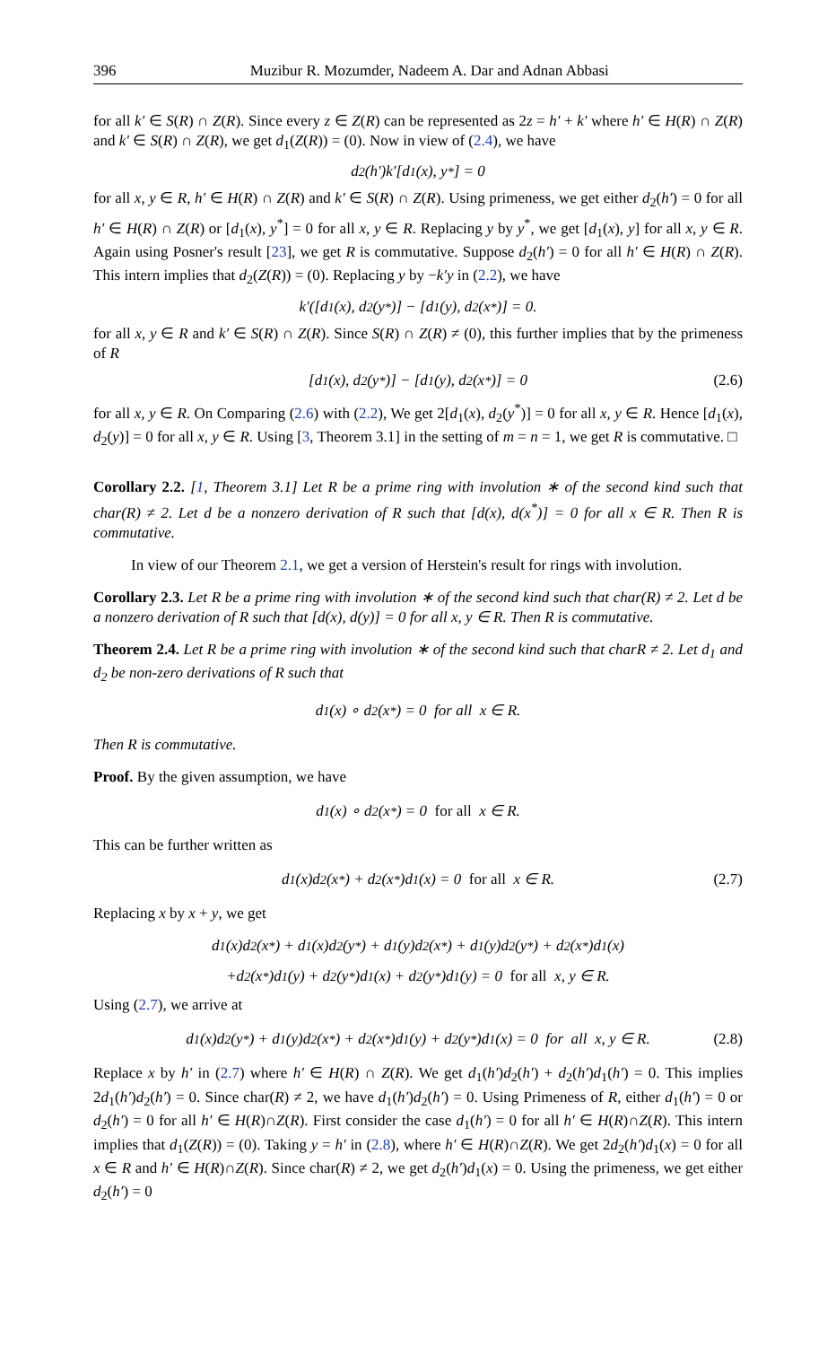396 Muzibur R. Mozumder, Nadeem A. Dar and Adnan Abbasi
for all k′ ∈ S(R) ∩ Z(R). Since every z ∈ Z(R) can be represented as 2z = h′ + k′ where h′ ∈ H(R) ∩ Z(R) and k′ ∈ S(R) ∩ Z(R), we get d<sub>1</sub>(Z(R)) = (0). Now in view of (2.4), we have
d<sub>2</sub>(h′)k′[d<sub>1</sub>(x), y<sup>*</sup>] = 0
for all x, y ∈ R, h′ ∈ H(R) ∩ Z(R) and k′ ∈ S(R) ∩ Z(R). Using primeness, we get either d<sub>2</sub>(h′) = 0 for all h′ ∈ H(R) ∩ Z(R) or [d<sub>1</sub>(x), y<sup>*</sup>] = 0 for all x, y ∈ R. Replacing y by y<sup>*</sup>, we get [d<sub>1</sub>(x), y] for all x, y ∈ R. Again using Posner's result [23], we get R is commutative. Suppose d<sub>2</sub>(h′) = 0 for all h′ ∈ H(R) ∩ Z(R). This intern implies that d<sub>2</sub>(Z(R)) = (0). Replacing y by −k′y in (2.2), we have
k′([d<sub>1</sub>(x), d<sub>2</sub>(y<sup>*</sup>)] − [d<sub>1</sub>(y), d<sub>2</sub>(x<sup>*</sup>)] = 0.
for all x, y ∈ R and k′ ∈ S(R) ∩ Z(R). Since S(R) ∩ Z(R) ≠ (0), this further implies that by the primeness of R
[d<sub>1</sub>(x), d<sub>2</sub>(y<sup>*</sup>)] − [d<sub>1</sub>(y), d<sub>2</sub>(x<sup>*</sup>)] = 0 (2.6)
for all x, y ∈ R. On Comparing (2.6) with (2.2), We get 2[d<sub>1</sub>(x), d<sub>2</sub>(y<sup>*</sup>)] = 0 for all x, y ∈ R. Hence [d<sub>1</sub>(x), d<sub>2</sub>(y)] = 0 for all x, y ∈ R. Using [3, Theorem 3.1] in the setting of m = n = 1, we get R is commutative. □
Corollary 2.2. [1, Theorem 3.1] Let R be a prime ring with involution ∗ of the second kind such that char(R) ≠ 2. Let d be a nonzero derivation of R such that [d(x), d(x<sup>*</sup>)] = 0 for all x ∈ R. Then R is commutative.
In view of our Theorem 2.1, we get a version of Herstein's result for rings with involution.
Corollary 2.3. Let R be a prime ring with involution ∗ of the second kind such that char(R) ≠ 2. Let d be a nonzero derivation of R such that [d(x), d(y)] = 0 for all x, y ∈ R. Then R is commutative.
Theorem 2.4. Let R be a prime ring with involution ∗ of the second kind such that charR ≠ 2. Let d<sub>1</sub> and d<sub>2</sub> be non-zero derivations of R such that
d<sub>1</sub>(x) ∘ d<sub>2</sub>(x<sup>*</sup>) = 0 for all x ∈ R.
Then R is commutative.
Proof. By the given assumption, we have
d<sub>1</sub>(x) ∘ d<sub>2</sub>(x<sup>*</sup>) = 0 for all x ∈ R.
This can be further written as
d<sub>1</sub>(x)d<sub>2</sub>(x<sup>*</sup>) + d<sub>2</sub>(x<sup>*</sup>)d<sub>1</sub>(x) = 0 for all x ∈ R. (2.7)
Replacing x by x + y, we get
d<sub>1</sub>(x)d<sub>2</sub>(x<sup>*</sup>) + d<sub>1</sub>(x)d<sub>2</sub>(y<sup>*</sup>) + d<sub>1</sub>(y)d<sub>2</sub>(x<sup>*</sup>) + d<sub>1</sub>(y)d<sub>2</sub>(y<sup>*</sup>) + d<sub>2</sub>(x<sup>*</sup>)d<sub>1</sub>(x)
+d<sub>2</sub>(x<sup>*</sup>)d<sub>1</sub>(y) + d<sub>2</sub>(y<sup>*</sup>)d<sub>1</sub>(x) + d<sub>2</sub>(y<sup>*</sup>)d<sub>1</sub>(y) = 0 for all x, y ∈ R.
Using (2.7), we arrive at
d<sub>1</sub>(x)d<sub>2</sub>(y<sup>*</sup>) + d<sub>1</sub>(y)d<sub>2</sub>(x<sup>*</sup>) + d<sub>2</sub>(x<sup>*</sup>)d<sub>1</sub>(y) + d<sub>2</sub>(y<sup>*</sup>)d<sub>1</sub>(x) = 0 for all x, y ∈ R. (2.8)
Replace x by h′ in (2.7) where h′ ∈ H(R) ∩ Z(R). We get d<sub>1</sub>(h′)d<sub>2</sub>(h′) + d<sub>2</sub>(h′)d<sub>1</sub>(h′) = 0. This implies 2d<sub>1</sub>(h′)d<sub>2</sub>(h′) = 0. Since char(R) ≠ 2, we have d<sub>1</sub>(h′)d<sub>2</sub>(h′) = 0. Using Primeness of R, either d<sub>1</sub>(h′) = 0 or d<sub>2</sub>(h′) = 0 for all h′ ∈ H(R)∩Z(R). First consider the case d<sub>1</sub>(h′) = 0 for all h′ ∈ H(R)∩Z(R). This intern implies that d<sub>1</sub>(Z(R)) = (0). Taking y = h′ in (2.8), where h′ ∈ H(R)∩Z(R). We get 2d<sub>2</sub>(h′)d<sub>1</sub>(x) = 0 for all x ∈ R and h′ ∈ H(R)∩Z(R). Since char(R) ≠ 2, we get d<sub>2</sub>(h′)d<sub>1</sub>(x) = 0. Using the primeness, we get either d<sub>2</sub>(h′) = 0